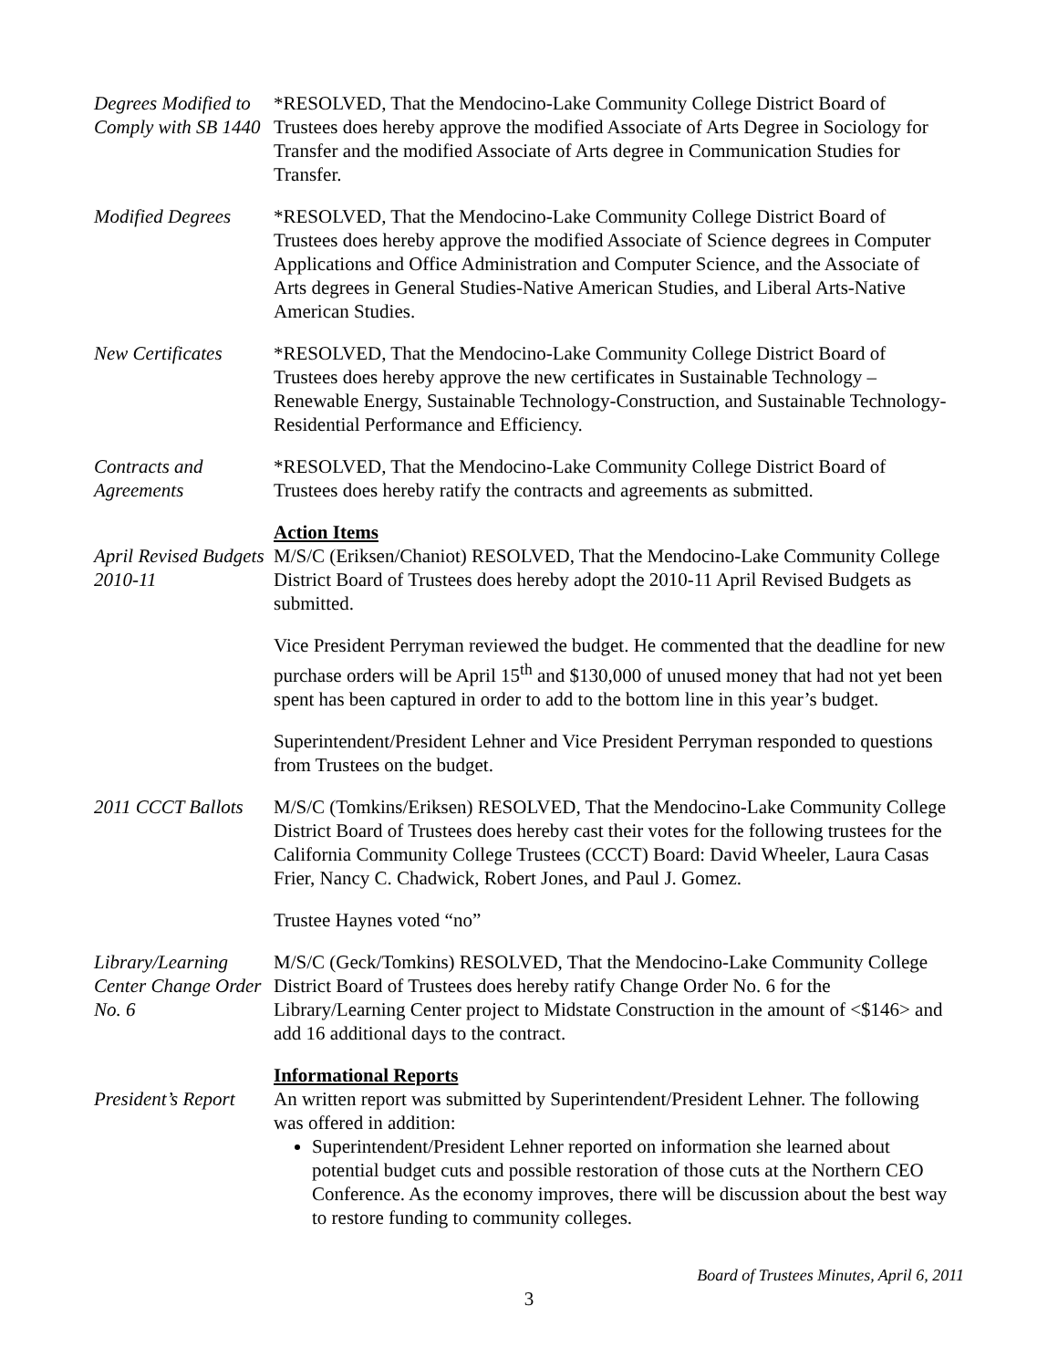Degrees Modified to Comply with SB 1440
*RESOLVED, That the Mendocino-Lake Community College District Board of Trustees does hereby approve the modified Associate of Arts Degree in Sociology for Transfer and the modified Associate of Arts degree in Communication Studies for Transfer.
Modified Degrees
*RESOLVED, That the Mendocino-Lake Community College District Board of Trustees does hereby approve the modified Associate of Science degrees in Computer Applications and Office Administration and Computer Science, and the Associate of Arts degrees in General Studies-Native American Studies, and Liberal Arts-Native American Studies.
New Certificates
*RESOLVED, That the Mendocino-Lake Community College District Board of Trustees does hereby approve the new certificates in Sustainable Technology – Renewable Energy, Sustainable Technology-Construction, and Sustainable Technology-Residential Performance and Efficiency.
Contracts and Agreements
*RESOLVED, That the Mendocino-Lake Community College District Board of Trustees does hereby ratify the contracts and agreements as submitted.
April Revised Budgets 2010-11
Action Items
M/S/C (Eriksen/Chaniot) RESOLVED, That the Mendocino-Lake Community College District Board of Trustees does hereby adopt the 2010-11 April Revised Budgets as submitted.
Vice President Perryman reviewed the budget. He commented that the deadline for new purchase orders will be April 15<sup>th</sup> and $130,000 of unused money that had not yet been spent has been captured in order to add to the bottom line in this year’s budget.
Superintendent/President Lehner and Vice President Perryman responded to questions from Trustees on the budget.
2011 CCCT Ballots
M/S/C (Tomkins/Eriksen) RESOLVED, That the Mendocino-Lake Community College District Board of Trustees does hereby cast their votes for the following trustees for the California Community College Trustees (CCCT) Board: David Wheeler, Laura Casas Frier, Nancy C. Chadwick, Robert Jones, and Paul J. Gomez.
Trustee Haynes voted “no”
Library/Learning Center Change Order No. 6
M/S/C (Geck/Tomkins) RESOLVED, That the Mendocino-Lake Community College District Board of Trustees does hereby ratify Change Order No. 6 for the Library/Learning Center project to Midstate Construction in the amount of <$146> and add 16 additional days to the contract.
President’s Report
Informational Reports
An written report was submitted by Superintendent/President Lehner. The following was offered in addition:
Superintendent/President Lehner reported on information she learned about potential budget cuts and possible restoration of those cuts at the Northern CEO Conference. As the economy improves, there will be discussion about the best way to restore funding to community colleges.
Board of Trustees Minutes, April 6, 2011
3